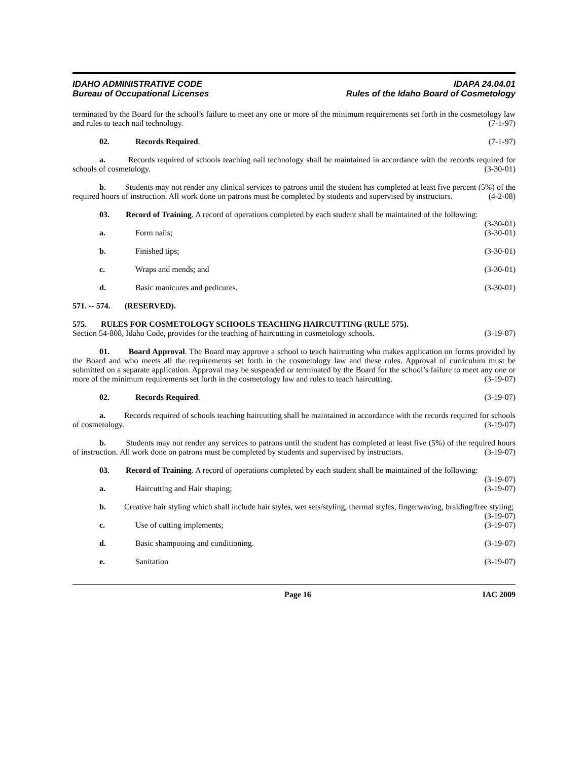IDAHO ADMINISTRATIVE CODE
Bureau of Occupational Licenses
IDAPA 24.04.01
Rules of the Idaho Board of Cosmetology
terminated by the Board for the school’s failure to meet any one or more of the minimum requirements set forth in the cosmetology law and rules to teach nail technology. (7-1-97)
02. Records Required. (7-1-97)
a. Records required of schools teaching nail technology shall be maintained in accordance with the records required for schools of cosmetology. (3-30-01)
b. Students may not render any clinical services to patrons until the student has completed at least five percent (5%) of the required hours of instruction. All work done on patrons must be completed by students and supervised by instructors. (4-2-08)
03. Record of Training. A record of operations completed by each student shall be maintained of the following: (3-30-01)
a. Form nails; (3-30-01)
b. Finished tips; (3-30-01)
c. Wraps and mends; and (3-30-01)
d. Basic manicures and pedicures. (3-30-01)
571. -- 574. (RESERVED).
575. RULES FOR COSMETOLOGY SCHOOLS TEACHING HAIRCUTTING (RULE 575).
Section 54-808, Idaho Code, provides for the teaching of haircutting in cosmetology schools. (3-19-07)
01. Board Approval. The Board may approve a school to teach haircutting who makes application on forms provided by the Board and who meets all the requirements set forth in the cosmetology law and these rules. Approval of curriculum must be submitted on a separate application. Approval may be suspended or terminated by the Board for the school’s failure to meet any one or more of the minimum requirements set forth in the cosmetology law and rules to teach haircutting. (3-19-07)
02. Records Required. (3-19-07)
a. Records required of schools teaching haircutting shall be maintained in accordance with the records required for schools of cosmetology. (3-19-07)
b. Students may not render any services to patrons until the student has completed at least five (5%) of the required hours of instruction. All work done on patrons must be completed by students and supervised by instructors. (3-19-07)
03. Record of Training. A record of operations completed by each student shall be maintained of the following: (3-19-07)
a. Haircutting and Hair shaping; (3-19-07)
b. Creative hair styling which shall include hair styles, wet sets/styling, thermal styles, fingerwaving, braiding/free styling; (3-19-07)
c. Use of cutting implements; (3-19-07)
d. Basic shampooing and conditioning. (3-19-07)
e. Sanitation (3-19-07)
Page 16 IAC 2009